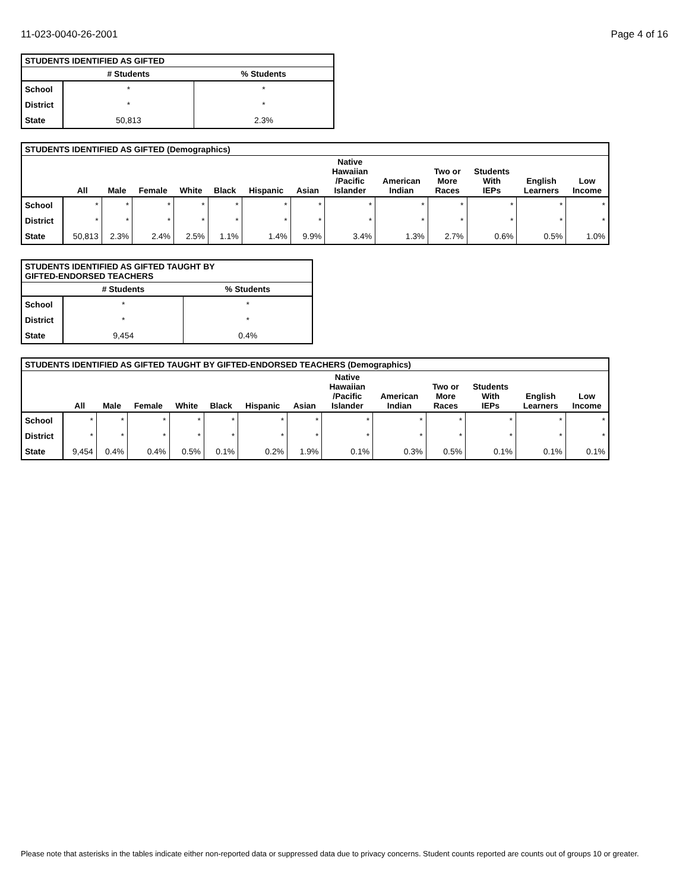11-023-0040-26-2001 Page 4 of 16
| STUDENTS IDENTIFIED AS GIFTED | | |
| --- | --- | --- |
| | # Students | % Students |
| School | * | * |
| District | * | * |
| State | 50,813 | 2.3% |
| STUDENTS IDENTIFIED AS GIFTED (Demographics) | | | | | | | | | | | | | |
| --- | --- | --- | --- | --- | --- | --- | --- | --- | --- | --- | --- | --- | --- |
| | All | Male | Female | White | Black | Hispanic | Asian | Native Hawaiian /Pacific Islander | American Indian | Two or More Races | Students With IEPs | English Learners | Low Income |
| School | * | * | * | * | * | * | * | * | * | * | * | * | * |
| District | * | * | * | * | * | * | * | * | * | * | * | * | * |
| State | 50,813 | 2.3% | 2.4% | 2.5% | 1.1% | 1.4% | 9.9% | 3.4% | 1.3% | 2.7% | 0.6% | 0.5% | 1.0% |
| STUDENTS IDENTIFIED AS GIFTED TAUGHT BY GIFTED-ENDORSED TEACHERS | | |
| --- | --- | --- |
| | # Students | % Students |
| School | * | * |
| District | * | * |
| State | 9,454 | 0.4% |
| STUDENTS IDENTIFIED AS GIFTED TAUGHT BY GIFTED-ENDORSED TEACHERS (Demographics) | | | | | | | | | | | | | |
| --- | --- | --- | --- | --- | --- | --- | --- | --- | --- | --- | --- | --- | --- |
| | All | Male | Female | White | Black | Hispanic | Asian | Native Hawaiian /Pacific Islander | American Indian | Two or More Races | Students With IEPs | English Learners | Low Income |
| School | * | * | * | * | * | * | * | * | * | * | * | * | * |
| District | * | * | * | * | * | * | * | * | * | * | * | * | * |
| State | 9,454 | 0.4% | 0.4% | 0.5% | 0.1% | 0.2% | 1.9% | 0.1% | 0.3% | 0.5% | 0.1% | 0.1% | 0.1% |
Please note that asterisks in the tables indicate either non-reported data or suppressed data due to privacy concerns. Student counts reported are counts out of groups 10 or greater.